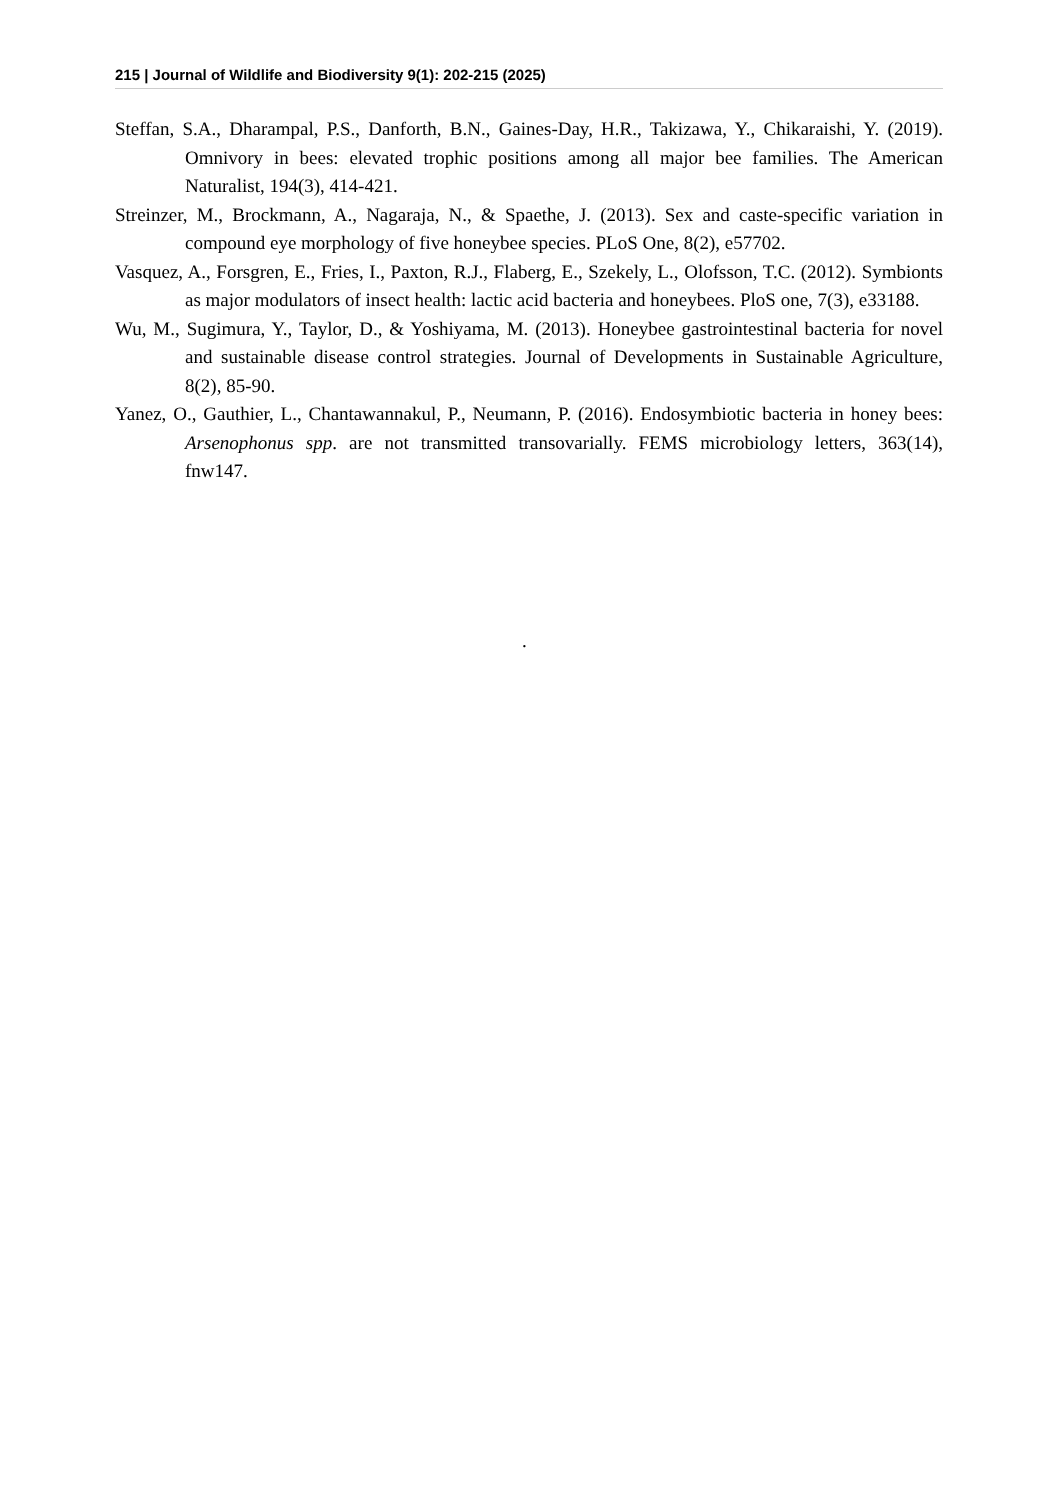215 | Journal of Wildlife and Biodiversity 9(1): 202-215 (2025)
Steffan, S.A., Dharampal, P.S., Danforth, B.N., Gaines-Day, H.R., Takizawa, Y., Chikaraishi, Y. (2019). Omnivory in bees: elevated trophic positions among all major bee families. The American Naturalist, 194(3), 414-421.
Streinzer, M., Brockmann, A., Nagaraja, N., & Spaethe, J. (2013). Sex and caste-specific variation in compound eye morphology of five honeybee species. PLoS One, 8(2), e57702.
Vasquez, A., Forsgren, E., Fries, I., Paxton, R.J., Flaberg, E., Szekely, L., Olofsson, T.C. (2012). Symbionts as major modulators of insect health: lactic acid bacteria and honeybees. PloS one, 7(3), e33188.
Wu, M., Sugimura, Y., Taylor, D., & Yoshiyama, M. (2013). Honeybee gastrointestinal bacteria for novel and sustainable disease control strategies. Journal of Developments in Sustainable Agriculture, 8(2), 85-90.
Yanez, O., Gauthier, L., Chantawannakul, P., Neumann, P. (2016). Endosymbiotic bacteria in honey bees: Arsenophonus spp. are not transmitted transovarially. FEMS microbiology letters, 363(14), fnw147.
.